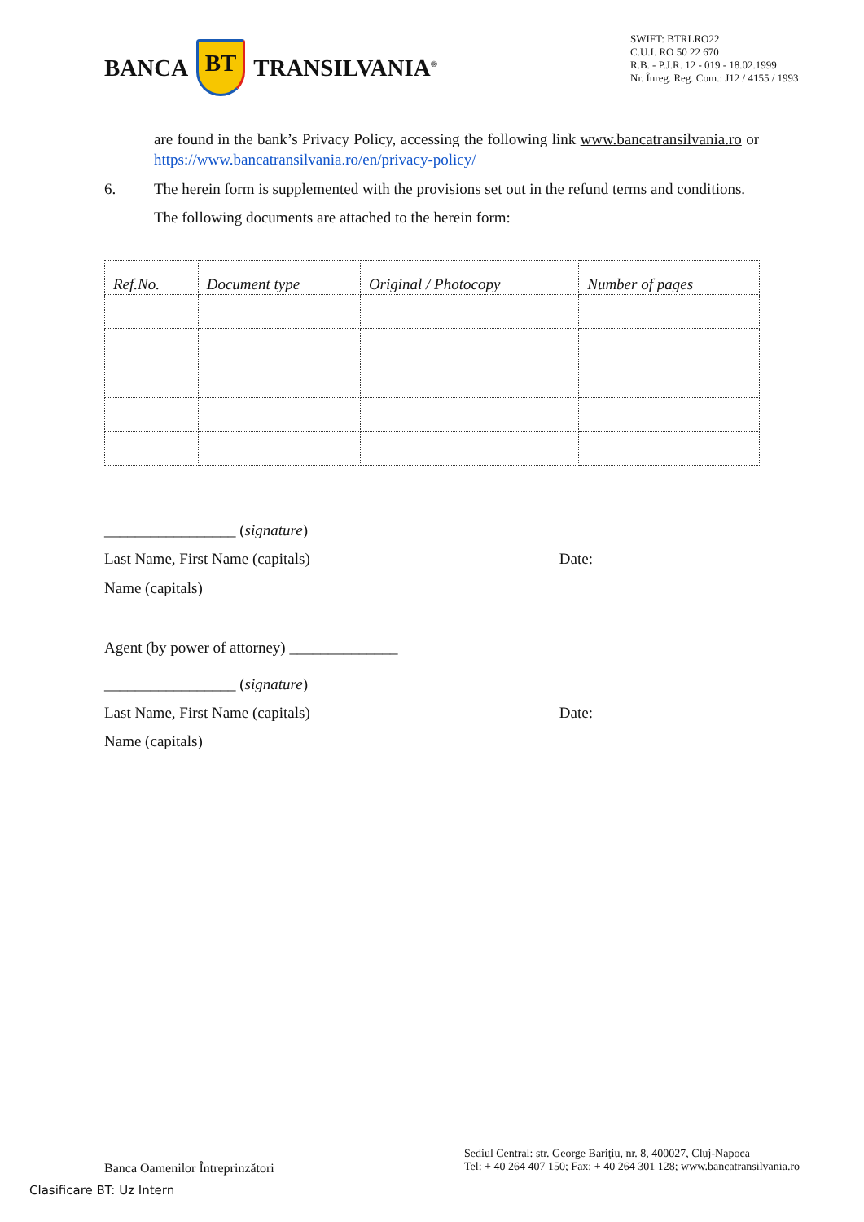BANCA BT TRANSILVANIA<sup>®</sup>
SWIFT: BTRLRO22
C.U.I. RO 50 22 670
R.B. - P.J.R. 12 - 019 - 18.02.1999
Nr. Înreg. Reg. Com.: J12 / 4155 / 1993
are found in the bank’s Privacy Policy, accessing the following link www.bancatransilvania.ro or https://www.bancatransilvania.ro/en/privacy-policy/
6. The herein form is supplemented with the provisions set out in the refund terms and conditions.
The following documents are attached to the herein form:
| Ref.No. | Document type | Original / Photocopy | Number of pages |
| --- | --- | --- | --- |
_________________ (signature)
Last Name, First Name (capitals) Date:
Name (capitals)
Agent (by power of attorney) ______________
_________________ (signature)
Last Name, First Name (capitals) Date:
Name (capitals)
Banca Oamenilor Întreprinzători
Sediul Central: str. George Bariţiu, nr. 8, 400027, Cluj-Napoca
Tel: + 40 264 407 150; Fax: + 40 264 301 128; www.bancatransilvania.ro
Clasificare BT: Uz Intern